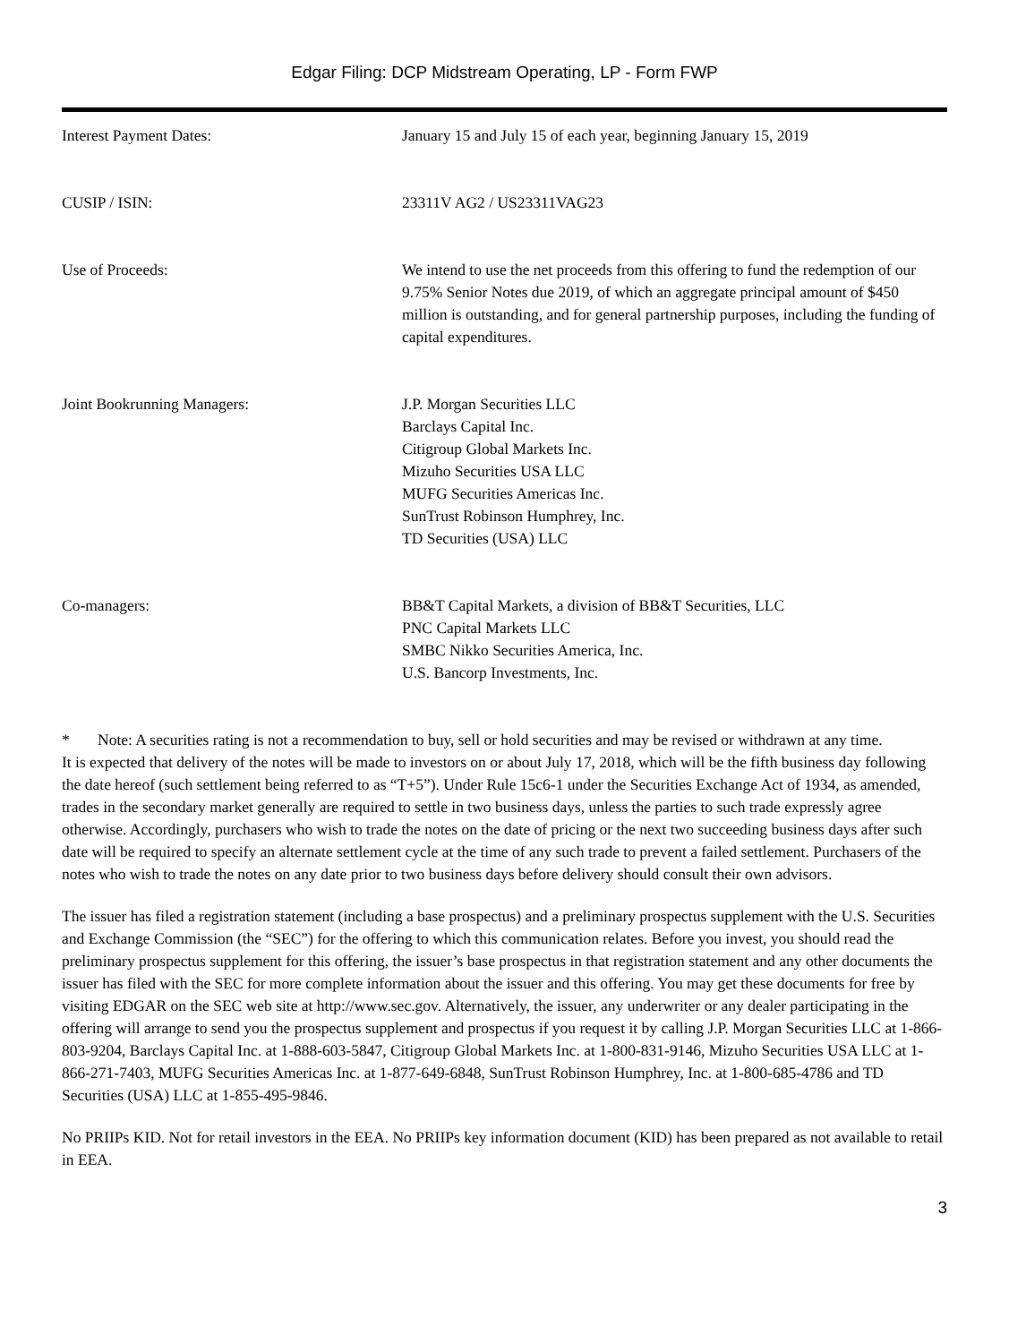Edgar Filing: DCP Midstream Operating, LP - Form FWP
| Interest Payment Dates: | January 15 and July 15 of each year, beginning January 15, 2019 |
| CUSIP / ISIN: | 23311V AG2 / US23311VAG23 |
| Use of Proceeds: | We intend to use the net proceeds from this offering to fund the redemption of our 9.75% Senior Notes due 2019, of which an aggregate principal amount of $450 million is outstanding, and for general partnership purposes, including the funding of capital expenditures. |
| Joint Bookrunning Managers: | J.P. Morgan Securities LLC Barclays Capital Inc. Citigroup Global Markets Inc. Mizuho Securities USA LLC MUFG Securities Americas Inc. SunTrust Robinson Humphrey, Inc. TD Securities (USA) LLC |
| Co-managers: | BB&T Capital Markets, a division of BB&T Securities, LLC PNC Capital Markets LLC SMBC Nikko Securities America, Inc. U.S. Bancorp Investments, Inc. |
* Note: A securities rating is not a recommendation to buy, sell or hold securities and may be revised or withdrawn at any time.
It is expected that delivery of the notes will be made to investors on or about July 17, 2018, which will be the fifth business day following the date hereof (such settlement being referred to as “T+5”). Under Rule 15c6-1 under the Securities Exchange Act of 1934, as amended, trades in the secondary market generally are required to settle in two business days, unless the parties to such trade expressly agree otherwise. Accordingly, purchasers who wish to trade the notes on the date of pricing or the next two succeeding business days after such date will be required to specify an alternate settlement cycle at the time of any such trade to prevent a failed settlement. Purchasers of the notes who wish to trade the notes on any date prior to two business days before delivery should consult their own advisors.
The issuer has filed a registration statement (including a base prospectus) and a preliminary prospectus supplement with the U.S. Securities and Exchange Commission (the “SEC”) for the offering to which this communication relates. Before you invest, you should read the preliminary prospectus supplement for this offering, the issuer’s base prospectus in that registration statement and any other documents the issuer has filed with the SEC for more complete information about the issuer and this offering. You may get these documents for free by visiting EDGAR on the SEC web site at http://www.sec.gov. Alternatively, the issuer, any underwriter or any dealer participating in the offering will arrange to send you the prospectus supplement and prospectus if you request it by calling J.P. Morgan Securities LLC at 1-866-803-9204, Barclays Capital Inc. at 1-888-603-5847, Citigroup Global Markets Inc. at 1-800-831-9146, Mizuho Securities USA LLC at 1-866-271-7403, MUFG Securities Americas Inc. at 1-877-649-6848, SunTrust Robinson Humphrey, Inc. at 1-800-685-4786 and TD Securities (USA) LLC at 1-855-495-9846.
No PRIIPs KID. Not for retail investors in the EEA. No PRIIPs key information document (KID) has been prepared as not available to retail in EEA.
3